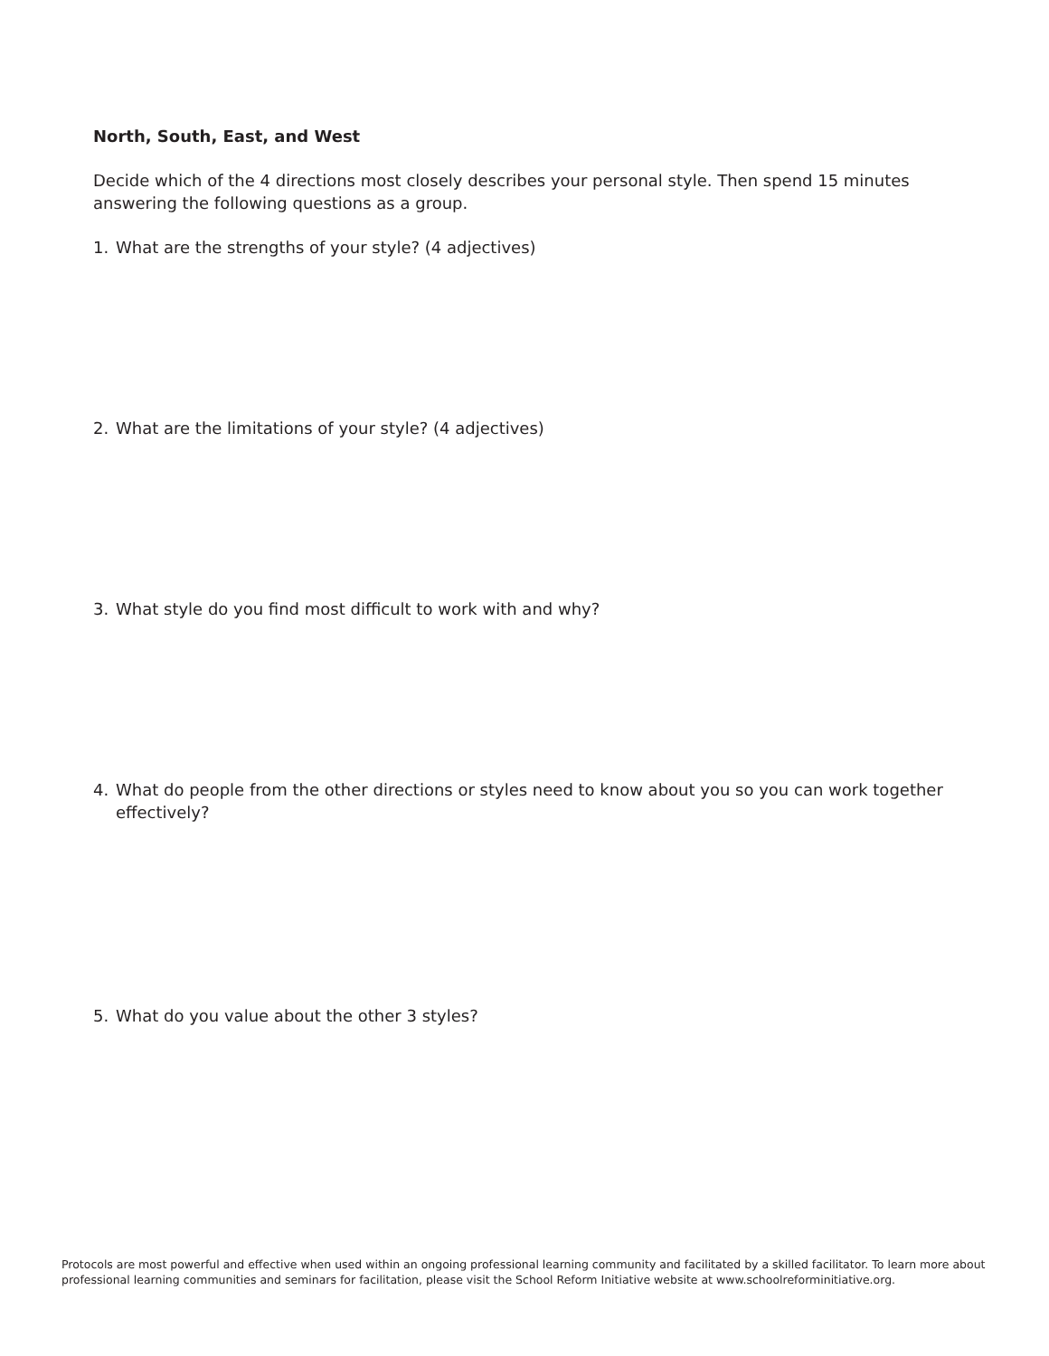North, South, East, and West
Decide which of the 4 directions most closely describes your personal style. Then spend 15 minutes answering the following questions as a group.
1. What are the strengths of your style? (4 adjectives)
2. What are the limitations of your style? (4 adjectives)
3. What style do you find most difficult to work with and why?
4. What do people from the other directions or styles need to know about you so you can work together effectively?
5. What do you value about the other 3 styles?
Protocols are most powerful and effective when used within an ongoing professional learning community and facilitated by a skilled facilitator. To learn more about professional learning communities and seminars for facilitation, please visit the School Reform Initiative website at www.schoolreforminitiative.org.